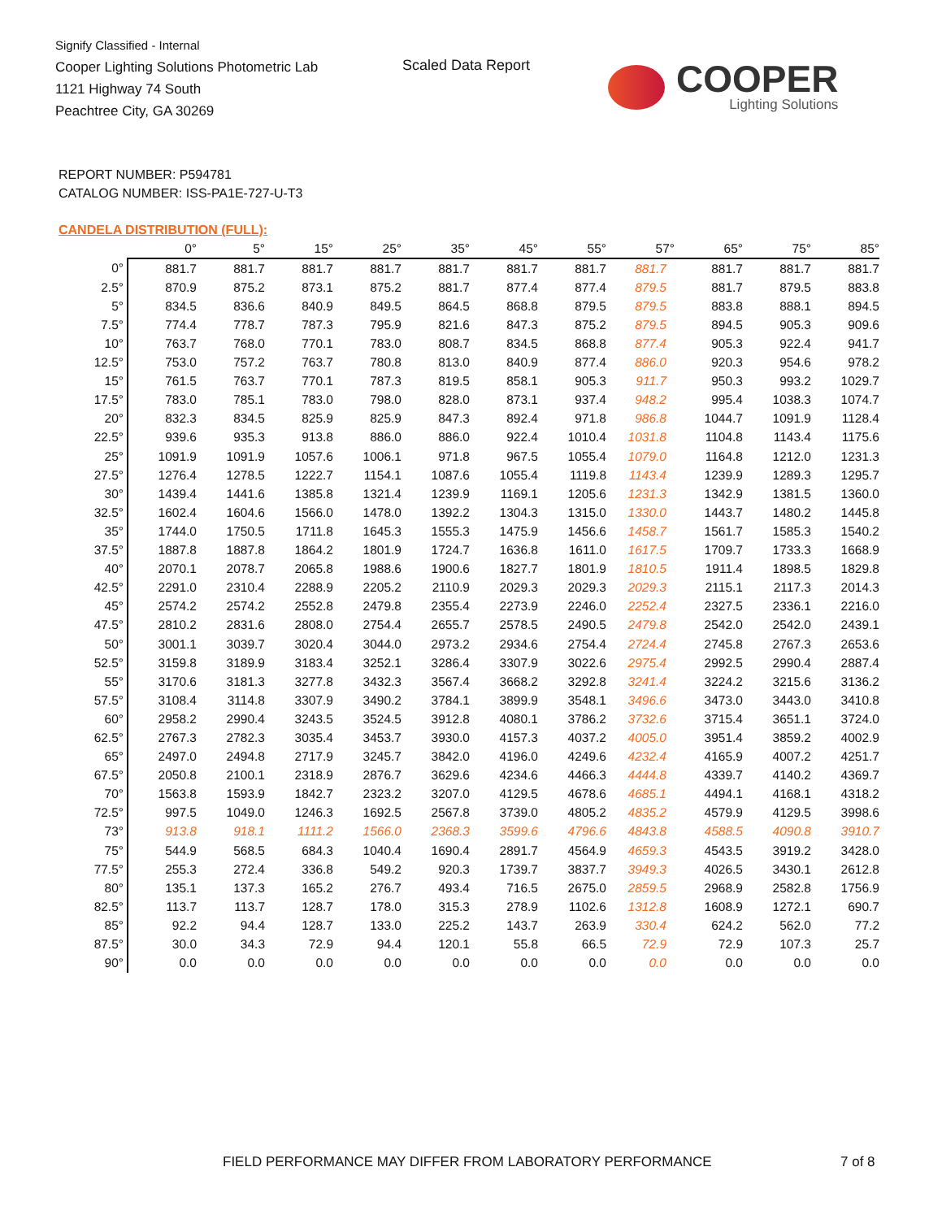Signify Classified - Internal
Cooper Lighting Solutions Photometric Lab
1121 Highway 74 South
Peachtree City, GA 30269
Scaled Data Report
COOPER
Lighting Solutions
REPORT NUMBER: P594781
CATALOG NUMBER: ISS-PA1E-727-U-T3
CANDELA DISTRIBUTION (FULL):
| | 0° | 5° | 15° | 25° | 35° | 45° | 55° | 57° | 65° | 75° | 85° |
| --- | --- | --- | --- | --- | --- | --- | --- | --- | --- | --- | --- |
| 0° | 881.7 | 881.7 | 881.7 | 881.7 | 881.7 | 881.7 | 881.7 | 881.7 | 881.7 | 881.7 | 881.7 |
| 2.5° | 870.9 | 875.2 | 873.1 | 875.2 | 881.7 | 877.4 | 877.4 | 879.5 | 881.7 | 879.5 | 883.8 |
| 5° | 834.5 | 836.6 | 840.9 | 849.5 | 864.5 | 868.8 | 879.5 | 879.5 | 883.8 | 888.1 | 894.5 |
| 7.5° | 774.4 | 778.7 | 787.3 | 795.9 | 821.6 | 847.3 | 875.2 | 879.5 | 894.5 | 905.3 | 909.6 |
| 10° | 763.7 | 768.0 | 770.1 | 783.0 | 808.7 | 834.5 | 868.8 | 877.4 | 905.3 | 922.4 | 941.7 |
| 12.5° | 753.0 | 757.2 | 763.7 | 780.8 | 813.0 | 840.9 | 877.4 | 886.0 | 920.3 | 954.6 | 978.2 |
| 15° | 761.5 | 763.7 | 770.1 | 787.3 | 819.5 | 858.1 | 905.3 | 911.7 | 950.3 | 993.2 | 1029.7 |
| 17.5° | 783.0 | 785.1 | 783.0 | 798.0 | 828.0 | 873.1 | 937.4 | 948.2 | 995.4 | 1038.3 | 1074.7 |
| 20° | 832.3 | 834.5 | 825.9 | 825.9 | 847.3 | 892.4 | 971.8 | 986.8 | 1044.7 | 1091.9 | 1128.4 |
| 22.5° | 939.6 | 935.3 | 913.8 | 886.0 | 886.0 | 922.4 | 1010.4 | 1031.8 | 1104.8 | 1143.4 | 1175.6 |
| 25° | 1091.9 | 1091.9 | 1057.6 | 1006.1 | 971.8 | 967.5 | 1055.4 | 1079.0 | 1164.8 | 1212.0 | 1231.3 |
| 27.5° | 1276.4 | 1278.5 | 1222.7 | 1154.1 | 1087.6 | 1055.4 | 1119.8 | 1143.4 | 1239.9 | 1289.3 | 1295.7 |
| 30° | 1439.4 | 1441.6 | 1385.8 | 1321.4 | 1239.9 | 1169.1 | 1205.6 | 1231.3 | 1342.9 | 1381.5 | 1360.0 |
| 32.5° | 1602.4 | 1604.6 | 1566.0 | 1478.0 | 1392.2 | 1304.3 | 1315.0 | 1330.0 | 1443.7 | 1480.2 | 1445.8 |
| 35° | 1744.0 | 1750.5 | 1711.8 | 1645.3 | 1555.3 | 1475.9 | 1456.6 | 1458.7 | 1561.7 | 1585.3 | 1540.2 |
| 37.5° | 1887.8 | 1887.8 | 1864.2 | 1801.9 | 1724.7 | 1636.8 | 1611.0 | 1617.5 | 1709.7 | 1733.3 | 1668.9 |
| 40° | 2070.1 | 2078.7 | 2065.8 | 1988.6 | 1900.6 | 1827.7 | 1801.9 | 1810.5 | 1911.4 | 1898.5 | 1829.8 |
| 42.5° | 2291.0 | 2310.4 | 2288.9 | 2205.2 | 2110.9 | 2029.3 | 2029.3 | 2029.3 | 2115.1 | 2117.3 | 2014.3 |
| 45° | 2574.2 | 2574.2 | 2552.8 | 2479.8 | 2355.4 | 2273.9 | 2246.0 | 2252.4 | 2327.5 | 2336.1 | 2216.0 |
| 47.5° | 2810.2 | 2831.6 | 2808.0 | 2754.4 | 2655.7 | 2578.5 | 2490.5 | 2479.8 | 2542.0 | 2542.0 | 2439.1 |
| 50° | 3001.1 | 3039.7 | 3020.4 | 3044.0 | 2973.2 | 2934.6 | 2754.4 | 2724.4 | 2745.8 | 2767.3 | 2653.6 |
| 52.5° | 3159.8 | 3189.9 | 3183.4 | 3252.1 | 3286.4 | 3307.9 | 3022.6 | 2975.4 | 2992.5 | 2990.4 | 2887.4 |
| 55° | 3170.6 | 3181.3 | 3277.8 | 3432.3 | 3567.4 | 3668.2 | 3292.8 | 3241.4 | 3224.2 | 3215.6 | 3136.2 |
| 57.5° | 3108.4 | 3114.8 | 3307.9 | 3490.2 | 3784.1 | 3899.9 | 3548.1 | 3496.6 | 3473.0 | 3443.0 | 3410.8 |
| 60° | 2958.2 | 2990.4 | 3243.5 | 3524.5 | 3912.8 | 4080.1 | 3786.2 | 3732.6 | 3715.4 | 3651.1 | 3724.0 |
| 62.5° | 2767.3 | 2782.3 | 3035.4 | 3453.7 | 3930.0 | 4157.3 | 4037.2 | 4005.0 | 3951.4 | 3859.2 | 4002.9 |
| 65° | 2497.0 | 2494.8 | 2717.9 | 3245.7 | 3842.0 | 4196.0 | 4249.6 | 4232.4 | 4165.9 | 4007.2 | 4251.7 |
| 67.5° | 2050.8 | 2100.1 | 2318.9 | 2876.7 | 3629.6 | 4234.6 | 4466.3 | 4444.8 | 4339.7 | 4140.2 | 4369.7 |
| 70° | 1563.8 | 1593.9 | 1842.7 | 2323.2 | 3207.0 | 4129.5 | 4678.6 | 4685.1 | 4494.1 | 4168.1 | 4318.2 |
| 72.5° | 997.5 | 1049.0 | 1246.3 | 1692.5 | 2567.8 | 3739.0 | 4805.2 | 4835.2 | 4579.9 | 4129.5 | 3998.6 |
| 73° | 913.8 | 918.1 | 1111.2 | 1566.0 | 2368.3 | 3599.6 | 4796.6 | 4843.8 | 4588.5 | 4090.8 | 3910.7 |
| 75° | 544.9 | 568.5 | 684.3 | 1040.4 | 1690.4 | 2891.7 | 4564.9 | 4659.3 | 4543.5 | 3919.2 | 3428.0 |
| 77.5° | 255.3 | 272.4 | 336.8 | 549.2 | 920.3 | 1739.7 | 3837.7 | 3949.3 | 4026.5 | 3430.1 | 2612.8 |
| 80° | 135.1 | 137.3 | 165.2 | 276.7 | 493.4 | 716.5 | 2675.0 | 2859.5 | 2968.9 | 2582.8 | 1756.9 |
| 82.5° | 113.7 | 113.7 | 128.7 | 178.0 | 315.3 | 278.9 | 1102.6 | 1312.8 | 1608.9 | 1272.1 | 690.7 |
| 85° | 92.2 | 94.4 | 128.7 | 133.0 | 225.2 | 143.7 | 263.9 | 330.4 | 624.2 | 562.0 | 77.2 |
| 87.5° | 30.0 | 34.3 | 72.9 | 94.4 | 120.1 | 55.8 | 66.5 | 72.9 | 72.9 | 107.3 | 25.7 |
| 90° | 0.0 | 0.0 | 0.0 | 0.0 | 0.0 | 0.0 | 0.0 | 0.0 | 0.0 | 0.0 | 0.0 |
FIELD PERFORMANCE MAY DIFFER FROM LABORATORY PERFORMANCE
7 of 8